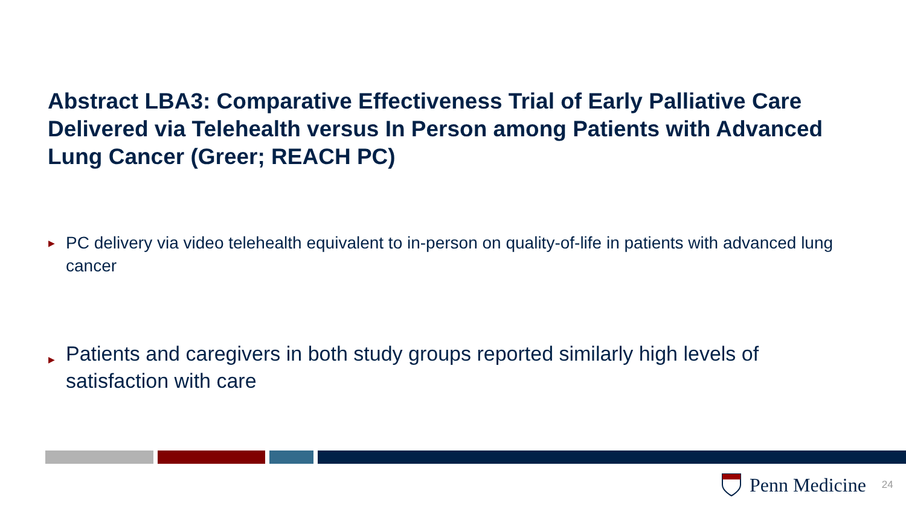Abstract LBA3: Comparative Effectiveness Trial of Early Palliative Care Delivered via Telehealth versus In Person among Patients with Advanced Lung Cancer (Greer; REACH PC)
▶ PC delivery via video telehealth equivalent to in-person on quality-of-life in patients with advanced lung cancer
▶ Patients and caregivers in both study groups reported similarly high levels of satisfaction with care
Penn Medicine 24